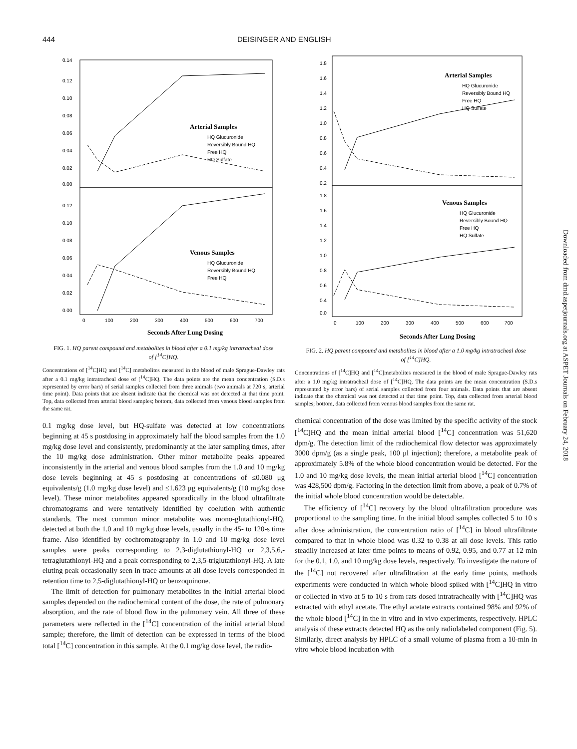444 DEISINGER AND ENGLISH
0.14
0.12
0.10
0.08
0.06
0.04
0.02
0.00
0.12
0.10
0.08
0.06
0.04
0.02
0.00
0
100
200
300
400
500
600
700
Seconds After Lung Dosing
Arterial Samples
HQ Glucuronide
Reversibly Bound HQ
Free HQ
HQ Sulfate
Venous Samples
HQ Glucuronide
Reversibly Bound HQ
Free HQ
FIG. 1. HQ parent compound and metabolites in blood after a 0.1 mg/kg intratracheal dose of [<sup>14</sup>C]HQ.
Concentrations of [<sup>14</sup>C]HQ and [<sup>14</sup>C] metabolites measured in the blood of male Sprague-Dawley rats after a 0.1 mg/kg intratracheal dose of [<sup>14</sup>C]HQ. The data points are the mean concentration (S.D.s represented by error bars) of serial samples collected from three animals (two animals at 720 s, arterial time point). Data points that are absent indicate that the chemical was not detected at that time point. Top, data collected from arterial blood samples; bottom, data collected from venous blood samples from the same rat.
0.1 mg/kg dose level, but HQ-sulfate was detected at low concentrations beginning at 45 s postdosing in approximately half the blood samples from the 1.0 mg/kg dose level and consistently, predominantly at the later sampling times, after the 10 mg/kg dose administration. Other minor metabolite peaks appeared inconsistently in the arterial and venous blood samples from the 1.0 and 10 mg/kg dose levels beginning at 45 s postdosing at concentrations of ≤0.080 μg equivalents/g (1.0 mg/kg dose level) and ≤1.623 μg equivalents/g (10 mg/kg dose level). These minor metabolites appeared sporadically in the blood ultrafiltrate chromatograms and were tentatively identified by coelution with authentic standards. The most common minor metabolite was mono-glutathionyl-HQ, detected at both the 1.0 and 10 mg/kg dose levels, usually in the 45- to 120-s time frame. Also identified by cochromatography in 1.0 and 10 mg/kg dose level samples were peaks corresponding to 2,3-diglutathionyl-HQ or 2,3,5,6,-tetraglutathionyl-HQ and a peak corresponding to 2,3,5-triglutathionyl-HQ. A late eluting peak occasionally seen in trace amounts at all dose levels corresponded in retention time to 2,5-diglutathionyl-HQ or benzoquinone.
The limit of detection for pulmonary metabolites in the initial arterial blood samples depended on the radiochemical content of the dose, the rate of pulmonary absorption, and the rate of blood flow in the pulmonary vein. All three of these parameters were reflected in the [<sup>14</sup>C] concentration of the initial arterial blood sample; therefore, the limit of detection can be expressed in terms of the blood total [<sup>14</sup>C] concentration in this sample. At the 0.1 mg/kg dose level, the radio-
1.8
1.6
1.4
1.2
1.0
0.8
0.6
0.4
0.2
1.8
1.6
1.4
1.2
1.0
0.8
0.6
0.4
0.0
0
100
200
300
400
500
600
700
Seconds After Lung Dosing
Arterial Samples
HQ Glucuronide
Reversibly Bound HQ
Free HQ
HQ Sulfate
Venous Samples
HQ Glucuronide
Reversibly Bound HQ
Free HQ
HQ Sulfate
FIG. 2. HQ parent compound and metabolites in blood after a 1.0 mg/kg intratracheal dose of [<sup>14</sup>C]HQ.
Concentrations of [<sup>14</sup>C]HQ and [<sup>14</sup>C]metabolites measured in the blood of male Sprague-Dawley rats after a 1.0 mg/kg intratracheal dose of [<sup>14</sup>C]HQ. The data points are the mean concentration (S.D.s represented by error bars) of serial samples collected from four animals. Data points that are absent indicate that the chemical was not detected at that time point. Top, data collected from arterial blood samples; bottom, data collected from venous blood samples from the same rat.
chemical concentration of the dose was limited by the specific activity of the stock [<sup>14</sup>C]HQ and the mean initial arterial blood [<sup>14</sup>C] concentration was 51,620 dpm/g. The detection limit of the radiochemical flow detector was approximately 3000 dpm/g (as a single peak, 100 μl injection); therefore, a metabolite peak of approximately 5.8% of the whole blood concentration would be detected. For the 1.0 and 10 mg/kg dose levels, the mean initial arterial blood [<sup>14</sup>C] concentration was 428,500 dpm/g. Factoring in the detection limit from above, a peak of 0.7% of the initial whole blood concentration would be detectable.
The efficiency of [<sup>14</sup>C] recovery by the blood ultrafiltration procedure was proportional to the sampling time. In the initial blood samples collected 5 to 10 s after dose administration, the concentration ratio of [<sup>14</sup>C] in blood ultrafiltrate compared to that in whole blood was 0.32 to 0.38 at all dose levels. This ratio steadily increased at later time points to means of 0.92, 0.95, and 0.77 at 12 min for the 0.1, 1.0, and 10 mg/kg dose levels, respectively. To investigate the nature of the [<sup>14</sup>C] not recovered after ultrafiltration at the early time points, methods experiments were conducted in which whole blood spiked with [<sup>14</sup>C]HQ in vitro or collected in vivo at 5 to 10 s from rats dosed intratracheally with [<sup>14</sup>C]HQ was extracted with ethyl acetate. The ethyl acetate extracts contained 98% and 92% of the whole blood [<sup>14</sup>C] in the in vitro and in vivo experiments, respectively. HPLC analysis of these extracts detected HQ as the only radiolabeled component (Fig. 5). Similarly, direct analysis by HPLC of a small volume of plasma from a 10-min in vitro whole blood incubation with
Downloaded from dmd.aspetjournals.org at ASPET Journals on February 24, 2018